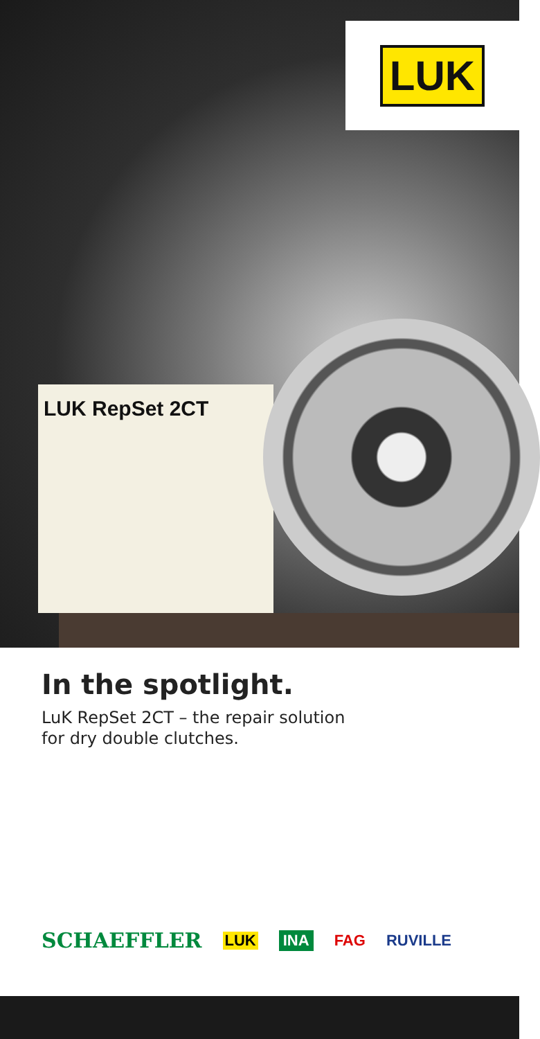LUK
LUK RepSet 2CT
In the spotlight.
LuK RepSet 2CT – the repair solution
for dry double clutches.
SCHAEFFLER LUK INA FAG RUVILLE